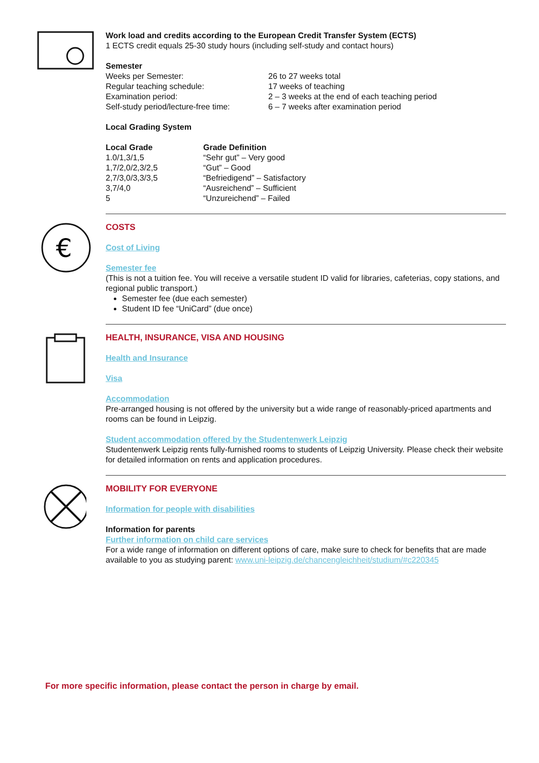Work load and credits according to the European Credit Transfer System (ECTS)
1 ECTS credit equals 25-30 study hours (including self-study and contact hours)
Semester
| Weeks per Semester: | 26 to 27 weeks total |
| Regular teaching schedule: | 17 weeks of teaching |
| Examination period: | 2 – 3 weeks at the end of each teaching period |
| Self-study period/lecture-free time: | 6 – 7 weeks after examination period |
Local Grading System
| Local Grade | Grade Definition |
| --- | --- |
| 1.0/1,3/1,5 | “Sehr gut” – Very good |
| 1,7/2,0/2,3/2,5 | “Gut” – Good |
| 2,7/3,0/3,3/3,5 | “Befriedigend” – Satisfactory |
| 3,7/4,0 | “Ausreichend” – Sufficient |
| 5 | “Unzureichend” – Failed |
€
COSTS
Cost of Living
Semester fee
(This is not a tuition fee. You will receive a versatile student ID valid for libraries, cafeterias, copy stations, and regional public transport.)
Semester fee (due each semester)
Student ID fee “UniCard” (due once)
HEALTH, INSURANCE, VISA AND HOUSING
Health and Insurance
Visa
Accommodation
Pre-arranged housing is not offered by the university but a wide range of reasonably-priced apartments and rooms can be found in Leipzig.
Student accommodation offered by the Studentenwerk Leipzig
Studentenwerk Leipzig rents fully-furnished rooms to students of Leipzig University. Please check their website for detailed information on rents and application procedures.
MOBILITY FOR EVERYONE
Information for people with disabilities
Information for parents
Further information on child care services
For a wide range of information on different options of care, make sure to check for benefits that are made available to you as studying parent: www.uni-leipzig.de/chancengleichheit/studium/#c220345
For more specific information, please contact the person in charge by email.